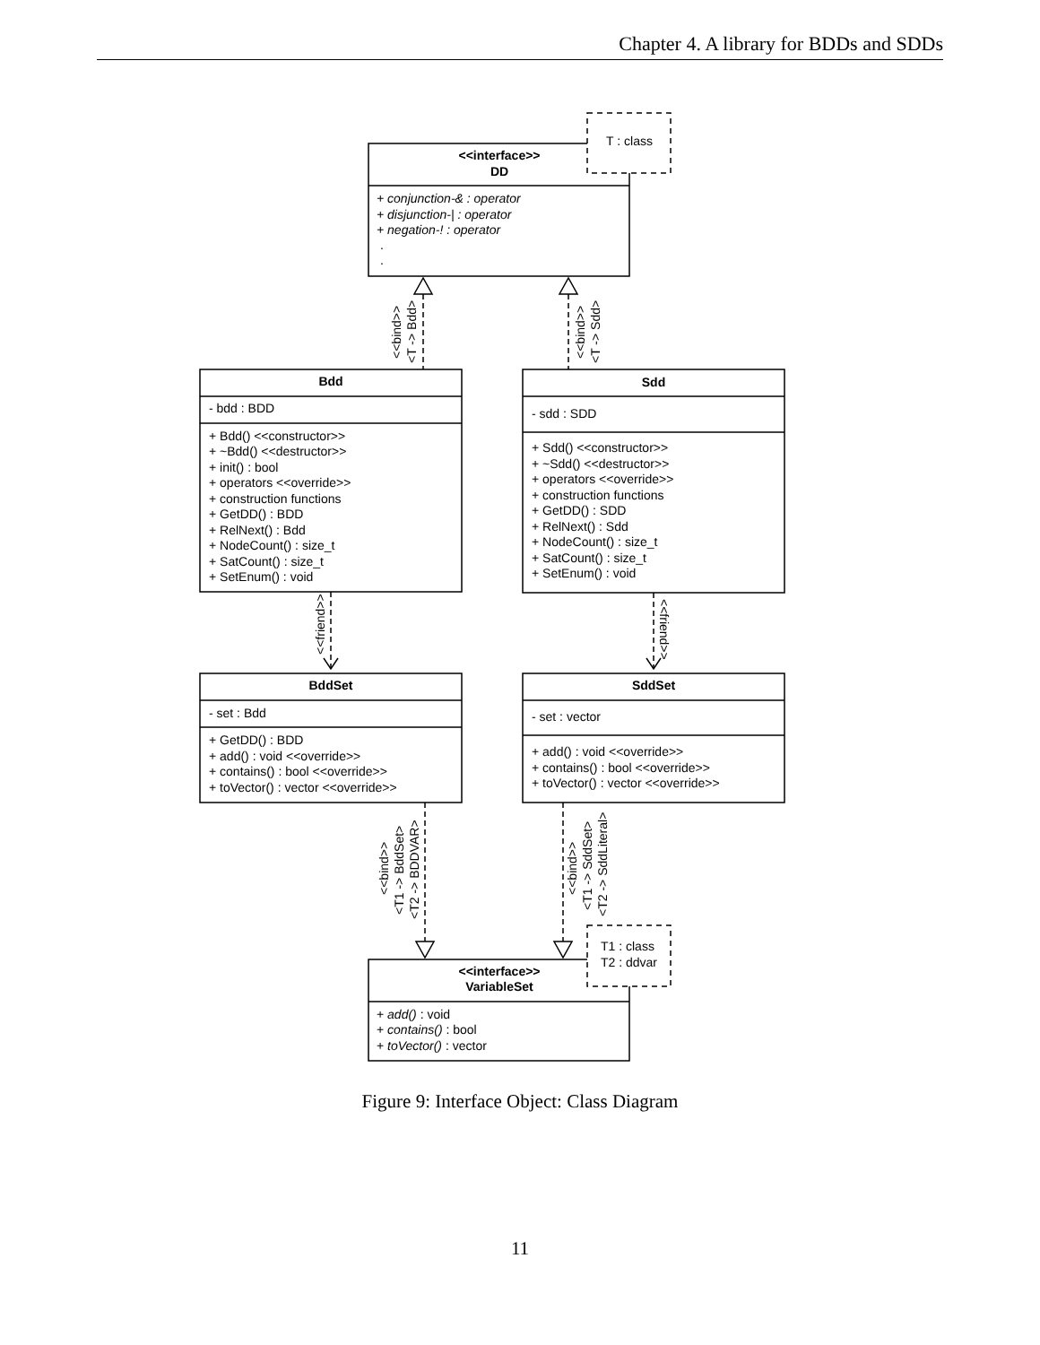Chapter 4. A library for BDDs and SDDs
T : class
<<interface>>
DD
+ conjunction-& : operator
+ disjunction-| : operator
+ negation-! : operator
.
.
<<bind>>
<T -> Bdd>
<<bind>>
<T -> Sdd>
Bdd
- bdd : BDD
+ Bdd() <<constructor>>
+ ~Bdd() <<destructor>>
+ init() : bool
+ operators <<override>>
+ construction functions
+ GetDD() : BDD
+ RelNext() : Bdd
+ NodeCount() : size_t
+ SatCount() : size_t
+ SetEnum() : void
Sdd
- sdd : SDD
+ Sdd() <<constructor>>
+ ~Sdd() <<destructor>>
+ operators <<override>>
+ construction functions
+ GetDD() : SDD
+ RelNext() : Sdd
+ NodeCount() : size_t
+ SatCount() : size_t
+ SetEnum() : void
<<friend>>
<<friend>>
BddSet
- set : Bdd
+ GetDD() : BDD
+ add() : void <<override>>
+ contains() : bool <<override>>
+ toVector() : vector <<override>>
SddSet
- set : vector
+ add() : void <<override>>
+ contains() : bool <<override>>
+ toVector() : vector <<override>>
<<bind>>
<T1 -> BddSet>
<T2 -> BDDVAR>
<<bind>>
<T1 -> SddSet>
<T2 -> SddLiteral>
T1 : class
T2 : ddvar
<<interface>>
VariableSet
+ add() : void
+ contains() : bool
+ toVector() : vector
Figure 9: Interface Object: Class Diagram
11